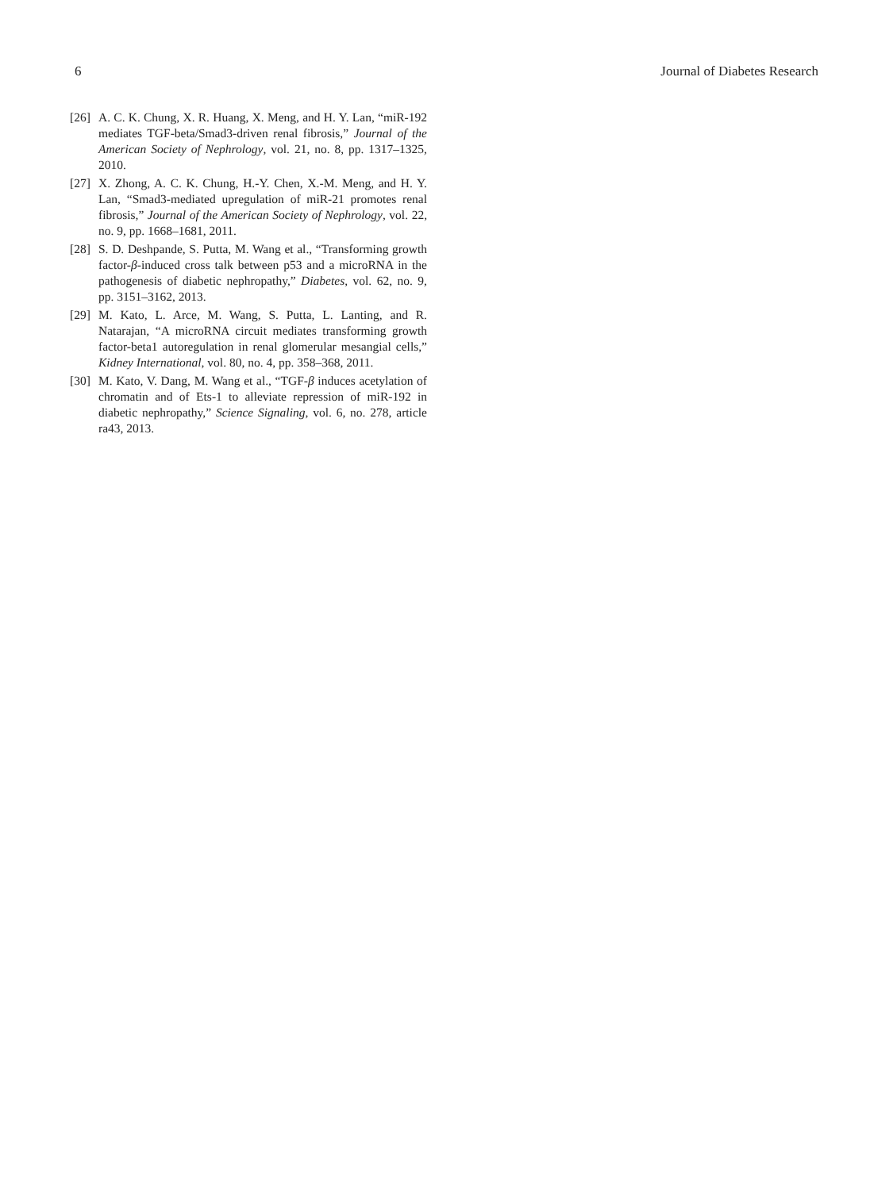6 Journal of Diabetes Research
[26] A. C. K. Chung, X. R. Huang, X. Meng, and H. Y. Lan, “miR-192 mediates TGF-beta/Smad3-driven renal fibrosis,” Journal of the American Society of Nephrology, vol. 21, no. 8, pp. 1317–1325, 2010.
[27] X. Zhong, A. C. K. Chung, H.-Y. Chen, X.-M. Meng, and H. Y. Lan, “Smad3-mediated upregulation of miR-21 promotes renal fibrosis,” Journal of the American Society of Nephrology, vol. 22, no. 9, pp. 1668–1681, 2011.
[28] S. D. Deshpande, S. Putta, M. Wang et al., “Transforming growth factor-β-induced cross talk between p53 and a microRNA in the pathogenesis of diabetic nephropathy,” Diabetes, vol. 62, no. 9, pp. 3151–3162, 2013.
[29] M. Kato, L. Arce, M. Wang, S. Putta, L. Lanting, and R. Natarajan, “A microRNA circuit mediates transforming growth factor-beta1 autoregulation in renal glomerular mesangial cells,” Kidney International, vol. 80, no. 4, pp. 358–368, 2011.
[30] M. Kato, V. Dang, M. Wang et al., “TGF-β induces acetylation of chromatin and of Ets-1 to alleviate repression of miR-192 in diabetic nephropathy,” Science Signaling, vol. 6, no. 278, article ra43, 2013.